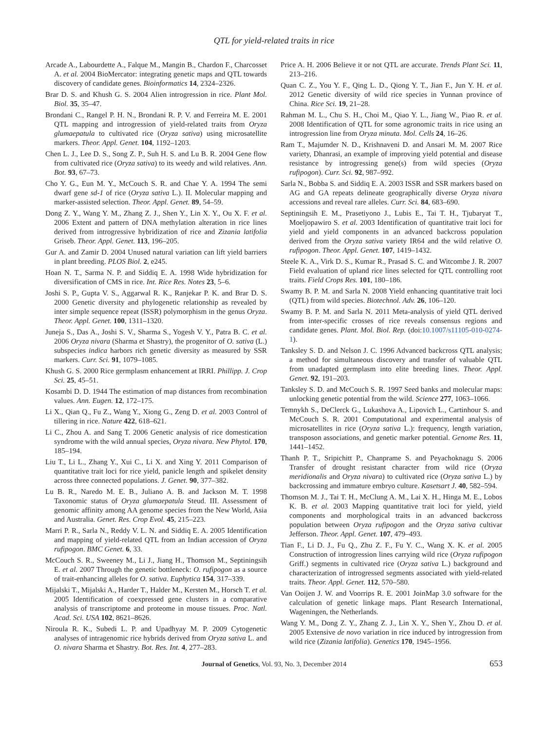QTL for yield-related traits in rice
Arcade A., Labourdette A., Falque M., Mangin B., Chardon F., Charcosset A. et al. 2004 BioMercator: integrating genetic maps and QTL towards discovery of candidate genes. Bioinformatics 14, 2324–2326.
Brar D. S. and Khush G. S. 2004 Alien introgression in rice. Plant Mol. Biol. 35, 35–47.
Brondani C., Rangel P. H. N., Brondani R. P. V. and Ferreira M. E. 2001 QTL mapping and introgression of yield-related traits from Oryza glumaepatula to cultivated rice (Oryza sativa) using microsatellite markers. Theor. Appl. Genet. 104, 1192–1203.
Chen L. J., Lee D. S., Song Z. P., Suh H. S. and Lu B. R. 2004 Gene flow from cultivated rice (Oryza sativa) to its weedy and wild relatives. Ann. Bot. 93, 67–73.
Cho Y. G., Eun M. Y., McCouch S. R. and Chae Y. A. 1994 The semi dwarf gene sd-1 of rice (Oryza sativa L.). II. Molecular mapping and marker-assisted selection. Theor. Appl. Genet. 89, 54–59.
Dong Z. Y., Wang Y. M., Zhang Z. J., Shen Y., Lin X. Y., Ou X. F. et al. 2006 Extent and pattern of DNA methylation alteration in rice lines derived from introgressive hybridization of rice and Zizania latifolia Griseb. Theor. Appl. Genet. 113, 196–205.
Gur A. and Zamir D. 2004 Unused natural variation can lift yield barriers in plant breeding. PLOS Biol. 2, e245.
Hoan N. T., Sarma N. P. and Siddiq E. A. 1998 Wide hybridization for diversification of CMS in rice. Int. Rice Res. Notes 23, 5–6.
Joshi S. P., Gupta V. S., Aggarwal R. K., Ranjekar P. K. and Brar D. S. 2000 Genetic diversity and phylogenetic relationship as revealed by inter simple sequence repeat (ISSR) polymorphism in the genus Oryza. Theor. Appl. Genet. 100, 1311–1320.
Juneja S., Das A., Joshi S. V., Sharma S., Yogesh V. Y., Patra B. C. et al. 2006 Oryza nivara (Sharma et Shastry), the progenitor of O. sativa (L.) subspecies indica harbors rich genetic diversity as measured by SSR markers. Curr. Sci. 91, 1079–1085.
Khush G. S. 2000 Rice germplasm enhancement at IRRI. Phillipp. J. Crop Sci. 25, 45–51.
Kosambi D. D. 1944 The estimation of map distances from recombination values. Ann. Eugen. 12, 172–175.
Li X., Qian Q., Fu Z., Wang Y., Xiong G., Zeng D. et al. 2003 Control of tillering in rice. Nature 422, 618–621.
Li C., Zhou A. and Sang T. 2006 Genetic analysis of rice domestication syndrome with the wild annual species, Oryza nivara. New Phytol. 170, 185–194.
Liu T., Li L., Zhang Y., Xui C., Li X. and Xing Y. 2011 Comparison of quantitative trait loci for rice yield, panicle length and spikelet density across three connected populations. J. Genet. 90, 377–382.
Lu B. R., Naredo M. E. B., Juliano A. B. and Jackson M. T. 1998 Taxonomic status of Oryza glumaepatula Steud. III. Assessment of genomic affinity among AA genome species from the New World, Asia and Australia. Genet. Res. Crop Evol. 45, 215–223.
Marri P. R., Sarla N., Reddy V. L. N. and Siddiq E. A. 2005 Identification and mapping of yield-related QTL from an Indian accession of Oryza rufipogon. BMC Genet. 6, 33.
McCouch S. R., Sweeney M., Li J., Jiang H., Thomson M., Septiningsih E. et al. 2007 Through the genetic bottleneck: O. rufipogon as a source of trait-enhancing alleles for O. sativa. Euphytica 154, 317–339.
Mijalski T., Mijalski A., Harder T., Halder M., Kersten M., Horsch T. et al. 2005 Identification of coexpressed gene clusters in a comparative analysis of transcriptome and proteome in mouse tissues. Proc. Natl. Acad. Sci. USA 102, 8621–8626.
Niroula R. K., Subedi L. P. and Upadhyay M. P. 2009 Cytogenetic analyses of intragenomic rice hybrids derived from Oryza sativa L. and O. nivara Sharma et Shastry. Bot. Res. Int. 4, 277–283.
Price A. H. 2006 Believe it or not QTL are accurate. Trends Plant Sci. 11, 213–216.
Quan C. Z., You Y. F., Qing L. D., Qiong Y. T., Jian F., Jun Y. H. et al. 2012 Genetic diversity of wild rice species in Yunnan province of China. Rice Sci. 19, 21–28.
Rahman M. L., Chu S. H., Choi M., Qiao Y. L., Jiang W., Piao R. et al. 2008 Identification of QTL for some agronomic traits in rice using an introgression line from Oryza minuta. Mol. Cells 24, 16–26.
Ram T., Majumder N. D., Krishnaveni D. and Ansari M. M. 2007 Rice variety, Dhanrasi, an example of improving yield potential and disease resistance by introgressing gene(s) from wild species (Oryza rufipogon). Curr. Sci. 92, 987–992.
Sarla N., Bobba S. and Siddiq E. A. 2003 ISSR and SSR markers based on AG and GA repeats delineate geographically diverse Oryza nivara accessions and reveal rare alleles. Curr. Sci. 84, 683–690.
Septiningsih E. M., Prasetiyono J., Lubis E., Tai T. H., Tjubaryat T., Moeljopawiro S. et al. 2003 Identification of quantitative trait loci for yield and yield components in an advanced backcross population derived from the Oryza sativa variety IR64 and the wild relative O. rufipogon. Theor. Appl. Genet. 107, 1419–1432.
Steele K. A., Virk D. S., Kumar R., Prasad S. C. and Witcombe J. R. 2007 Field evaluation of upland rice lines selected for QTL controlling root traits. Field Crops Res. 101, 180–186.
Swamy B. P. M. and Sarla N. 2008 Yield enhancing quantitative trait loci (QTL) from wild species. Biotechnol. Adv. 26, 106–120.
Swamy B. P. M. and Sarla N. 2011 Meta-analysis of yield QTL derived from inter-specific crosses of rice reveals consensus regions and candidate genes. Plant. Mol. Biol. Rep. (doi:10.1007/s11105-010-0274-1).
Tanksley S. D. and Nelson J. C. 1996 Advanced backcross QTL analysis; a method for simultaneous discovery and transfer of valuable QTL from unadapted germplasm into elite breeding lines. Theor. Appl. Genet. 92, 191–203.
Tanksley S. D. and McCouch S. R. 1997 Seed banks and molecular maps: unlocking genetic potential from the wild. Science 277, 1063–1066.
Temnykh S., DeClerck G., Lukashova A., Lipovich L., Cartinhour S. and McCouch S. R. 2001 Computational and experimental analysis of microsatellites in rice (Oryza sativa L.): frequency, length variation, transposon associations, and genetic marker potential. Genome Res. 11, 1441–1452.
Thanh P. T., Sripichitt P., Chanprame S. and Peyachoknagu S. 2006 Transfer of drought resistant character from wild rice (Oryza meridionalis and Oryza nivara) to cultivated rice (Oryza sativa L.) by backcrossing and immature embryo culture. Kasetsart J. 40, 582–594.
Thomson M. J., Tai T. H., McClung A. M., Lai X. H., Hinga M. E., Lobos K. B. et al. 2003 Mapping quantitative trait loci for yield, yield components and morphological traits in an advanced backcross population between Oryza rufipogon and the Oryza sativa cultivar Jefferson. Theor. Appl. Genet. 107, 479–493.
Tian F., Li D. J., Fu Q., Zhu Z. F., Fu Y. C., Wang X. K. et al. 2005 Construction of introgression lines carrying wild rice (Oryza rufipogon Griff.) segments in cultivated rice (Oryza sativa L.) background and characterization of introgressed segments associated with yield-related traits. Theor. Appl. Genet. 112, 570–580.
Van Ooijen J. W. and Voorrips R. E. 2001 JoinMap 3.0 software for the calculation of genetic linkage maps. Plant Research International, Wageningen, the Netherlands.
Wang Y. M., Dong Z. Y., Zhang Z. J., Lin X. Y., Shen Y., Zhou D. et al. 2005 Extensive de novo variation in rice induced by introgression from wild rice (Zizania latifolia). Genetics 170, 1945–1956.
Journal of Genetics, Vol. 93, No. 3, December 2014 653